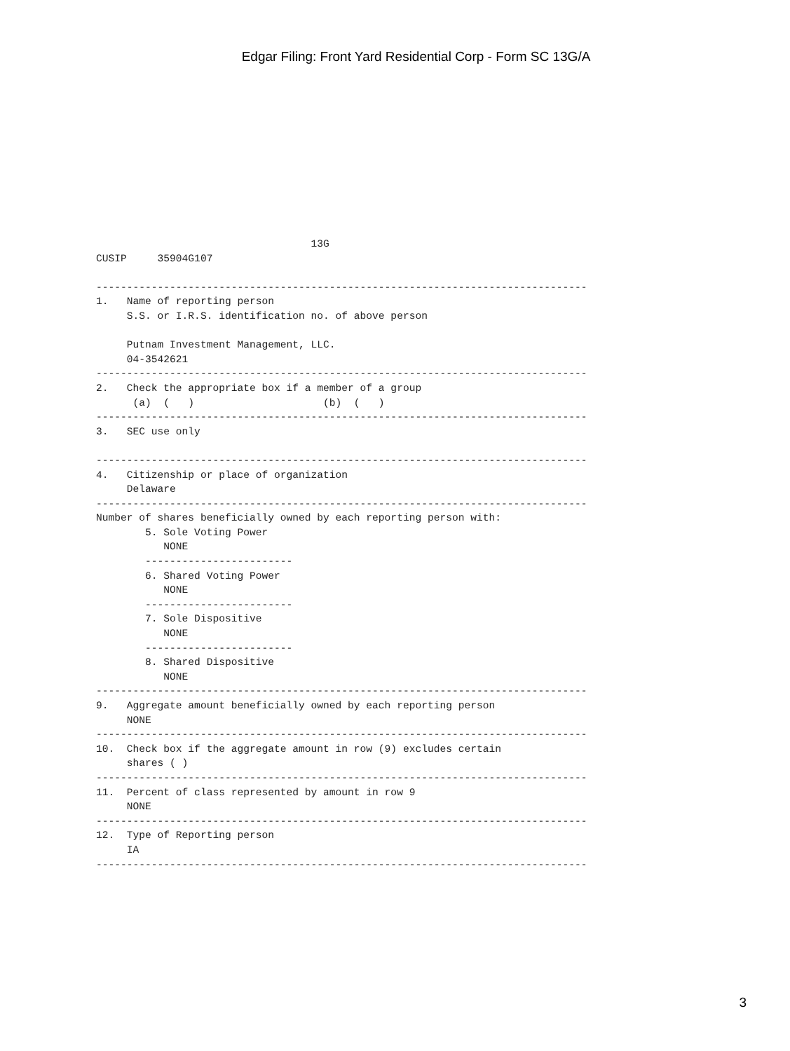Edgar Filing: Front Yard Residential Corp - Form SC 13G/A
                                   13G
CUSIP     35904G107

--------------------------------------------------------------------------------
1.   Name of reporting person
     S.S. or I.R.S. identification no. of above person

     Putnam Investment Management, LLC.
     04-3542621
--------------------------------------------------------------------------------
2.   Check the appropriate box if a member of a group
      (a)  (   )                     (b)  (   )
--------------------------------------------------------------------------------
3.   SEC use only

--------------------------------------------------------------------------------
4.   Citizenship or place of organization
     Delaware
--------------------------------------------------------------------------------
Number of shares beneficially owned by each reporting person with:
        5. Sole Voting Power
           NONE
        ------------------------
        6. Shared Voting Power
           NONE
        ------------------------
        7. Sole Dispositive
           NONE
        ------------------------
        8. Shared Dispositive
           NONE
--------------------------------------------------------------------------------
9.   Aggregate amount beneficially owned by each reporting person
     NONE
--------------------------------------------------------------------------------
10.  Check box if the aggregate amount in row (9) excludes certain
     shares ( )
--------------------------------------------------------------------------------
11.  Percent of class represented by amount in row 9
     NONE
--------------------------------------------------------------------------------
12.  Type of Reporting person
     IA
--------------------------------------------------------------------------------
3